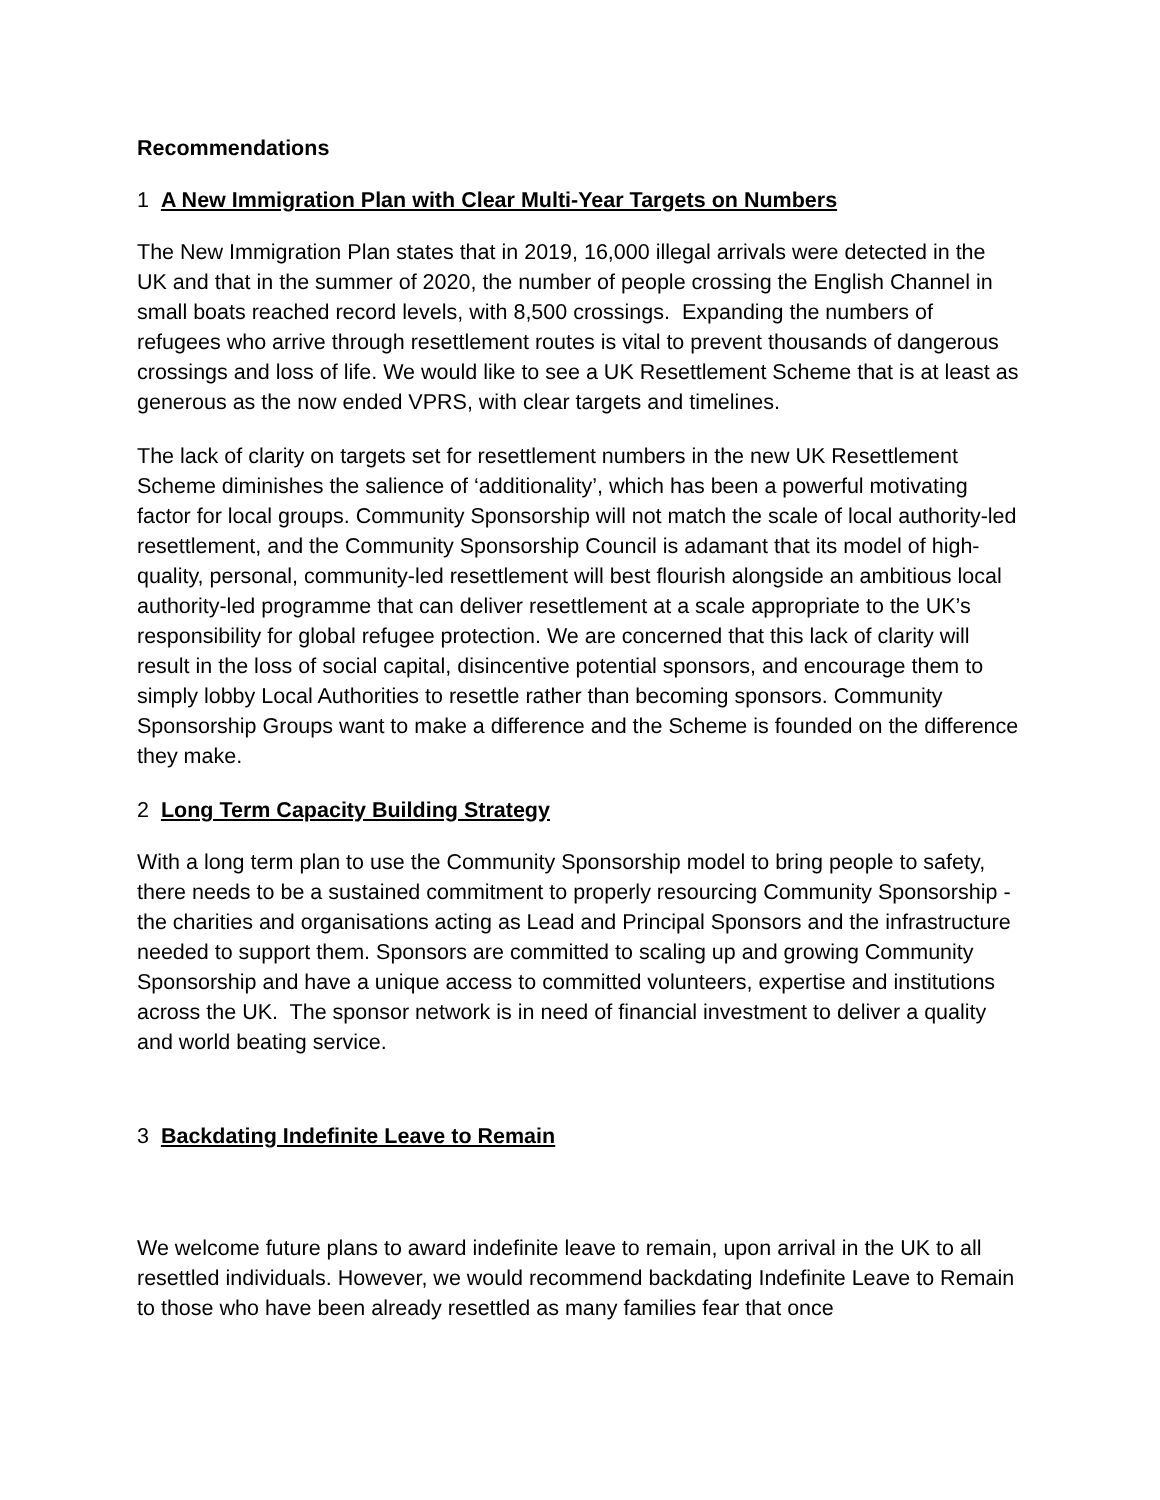Recommendations
1 A New Immigration Plan with Clear Multi-Year Targets on Numbers
The New Immigration Plan states that in 2019, 16,000 illegal arrivals were detected in the UK and that in the summer of 2020, the number of people crossing the English Channel in small boats reached record levels, with 8,500 crossings. Expanding the numbers of refugees who arrive through resettlement routes is vital to prevent thousands of dangerous crossings and loss of life. We would like to see a UK Resettlement Scheme that is at least as generous as the now ended VPRS, with clear targets and timelines.
The lack of clarity on targets set for resettlement numbers in the new UK Resettlement Scheme diminishes the salience of ‘additionality’, which has been a powerful motivating factor for local groups. Community Sponsorship will not match the scale of local authority-led resettlement, and the Community Sponsorship Council is adamant that its model of high-quality, personal, community-led resettlement will best flourish alongside an ambitious local authority-led programme that can deliver resettlement at a scale appropriate to the UK’s responsibility for global refugee protection. We are concerned that this lack of clarity will result in the loss of social capital, disincentive potential sponsors, and encourage them to simply lobby Local Authorities to resettle rather than becoming sponsors. Community Sponsorship Groups want to make a difference and the Scheme is founded on the difference they make.
2 Long Term Capacity Building Strategy
With a long term plan to use the Community Sponsorship model to bring people to safety, there needs to be a sustained commitment to properly resourcing Community Sponsorship - the charities and organisations acting as Lead and Principal Sponsors and the infrastructure needed to support them. Sponsors are committed to scaling up and growing Community Sponsorship and have a unique access to committed volunteers, expertise and institutions across the UK. The sponsor network is in need of financial investment to deliver a quality and world beating service.
3 Backdating Indefinite Leave to Remain
We welcome future plans to award indefinite leave to remain, upon arrival in the UK to all resettled individuals. However, we would recommend backdating Indefinite Leave to Remain to those who have been already resettled as many families fear that once